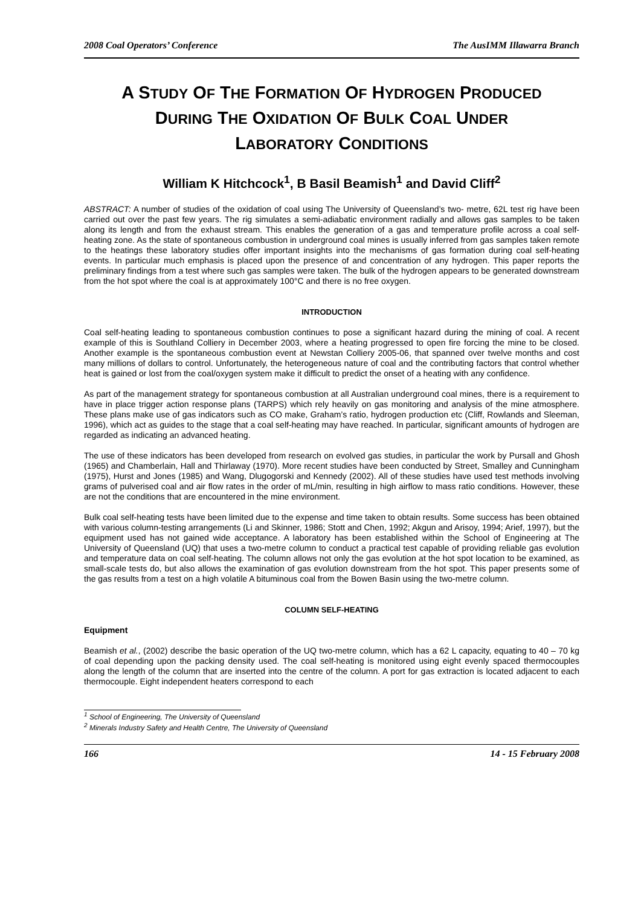2008 Coal Operators’ Conference The AusIMM Illawarra Branch
A STUDY OF THE FORMATION OF HYDROGEN PRODUCED
DURING THE OXIDATION OF BULK COAL UNDER
LABORATORY CONDITIONS
William K Hitchcock<sup>1</sup>, B Basil Beamish<sup>1</sup> and David Cliff<sup>2</sup>
ABSTRACT: A number of studies of the oxidation of coal using The University of Queensland’s two- metre, 62L test rig have been carried out over the past few years. The rig simulates a semi-adiabatic environment radially and allows gas samples to be taken along its length and from the exhaust stream. This enables the generation of a gas and temperature profile across a coal self-heating zone. As the state of spontaneous combustion in underground coal mines is usually inferred from gas samples taken remote to the heatings these laboratory studies offer important insights into the mechanisms of gas formation during coal self-heating events. In particular much emphasis is placed upon the presence of and concentration of any hydrogen. This paper reports the preliminary findings from a test where such gas samples were taken. The bulk of the hydrogen appears to be generated downstream from the hot spot where the coal is at approximately 100°C and there is no free oxygen.
INTRODUCTION
Coal self-heating leading to spontaneous combustion continues to pose a significant hazard during the mining of coal. A recent example of this is Southland Colliery in December 2003, where a heating progressed to open fire forcing the mine to be closed. Another example is the spontaneous combustion event at Newstan Colliery 2005-06, that spanned over twelve months and cost many millions of dollars to control. Unfortunately, the heterogeneous nature of coal and the contributing factors that control whether heat is gained or lost from the coal/oxygen system make it difficult to predict the onset of a heating with any confidence.
As part of the management strategy for spontaneous combustion at all Australian underground coal mines, there is a requirement to have in place trigger action response plans (TARPS) which rely heavily on gas monitoring and analysis of the mine atmosphere. These plans make use of gas indicators such as CO make, Graham’s ratio, hydrogen production etc (Cliff, Rowlands and Sleeman, 1996), which act as guides to the stage that a coal self-heating may have reached. In particular, significant amounts of hydrogen are regarded as indicating an advanced heating.
The use of these indicators has been developed from research on evolved gas studies, in particular the work by Pursall and Ghosh (1965) and Chamberlain, Hall and Thirlaway (1970). More recent studies have been conducted by Street, Smalley and Cunningham (1975), Hurst and Jones (1985) and Wang, Dlugogorski and Kennedy (2002). All of these studies have used test methods involving grams of pulverised coal and air flow rates in the order of mL/min, resulting in high airflow to mass ratio conditions. However, these are not the conditions that are encountered in the mine environment.
Bulk coal self-heating tests have been limited due to the expense and time taken to obtain results. Some success has been obtained with various column-testing arrangements (Li and Skinner, 1986; Stott and Chen, 1992; Akgun and Arisoy, 1994; Arief, 1997), but the equipment used has not gained wide acceptance. A laboratory has been established within the School of Engineering at The University of Queensland (UQ) that uses a two-metre column to conduct a practical test capable of providing reliable gas evolution and temperature data on coal self-heating. The column allows not only the gas evolution at the hot spot location to be examined, as small-scale tests do, but also allows the examination of gas evolution downstream from the hot spot. This paper presents some of the gas results from a test on a high volatile A bituminous coal from the Bowen Basin using the two-metre column.
COLUMN SELF-HEATING
Equipment
Beamish et al., (2002) describe the basic operation of the UQ two-metre column, which has a 62 L capacity, equating to 40 – 70 kg of coal depending upon the packing density used. The coal self-heating is monitored using eight evenly spaced thermocouples along the length of the column that are inserted into the centre of the column. A port for gas extraction is located adjacent to each thermocouple. Eight independent heaters correspond to each
<sup>1</sup> School of Engineering, The University of Queensland
<sup>2</sup> Minerals Industry Safety and Health Centre, The University of Queensland
166 14 - 15 February 2008